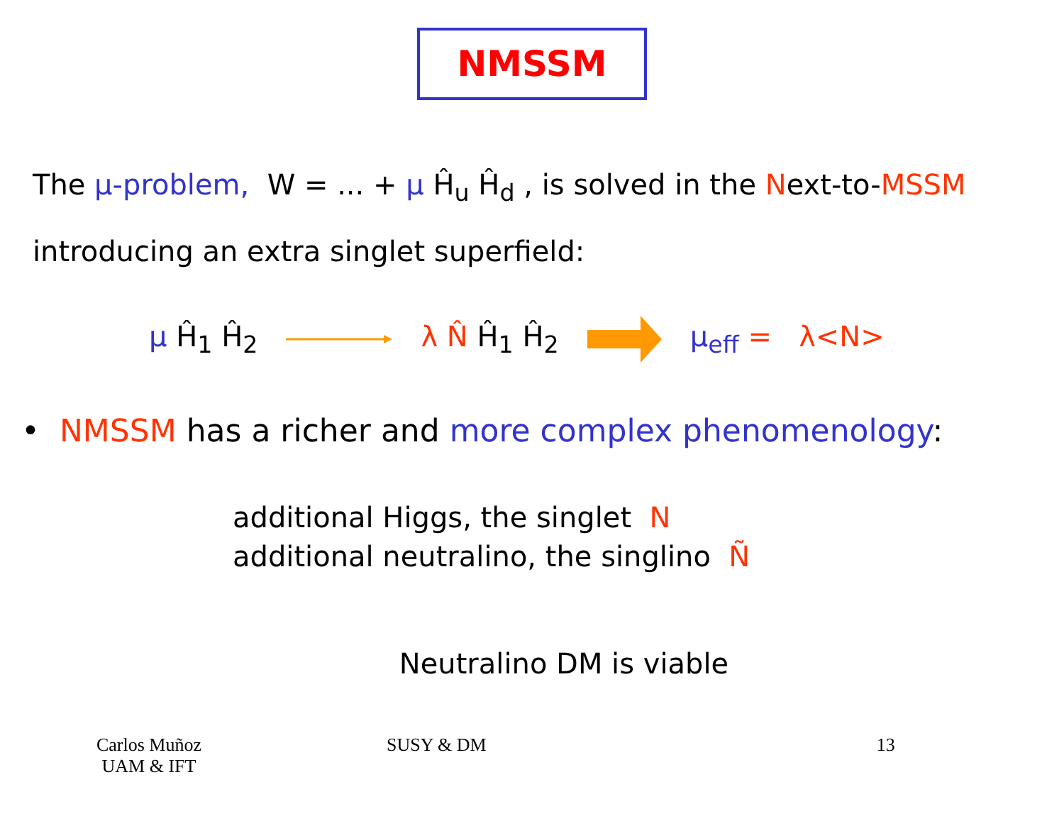NMSSM
The μ-problem, W = ... + μ Ĥ<sub>u</sub> Ĥ<sub>d</sub> , is solved in the Next-to-MSSM
introducing an extra singlet superfield:
μ Ĥ<sub>1</sub> Ĥ<sub>2</sub> λ N̂ Ĥ<sub>1</sub> Ĥ<sub>2</sub> μ<sub>eff</sub> = λ<N>
• NMSSM has a richer and more complex phenomenology:
additional Higgs, the singlet N
additional neutralino, the singlino Ñ
Neutralino DM is viable
Carlos Muñoz
UAM & IFT
SUSY & DM 13